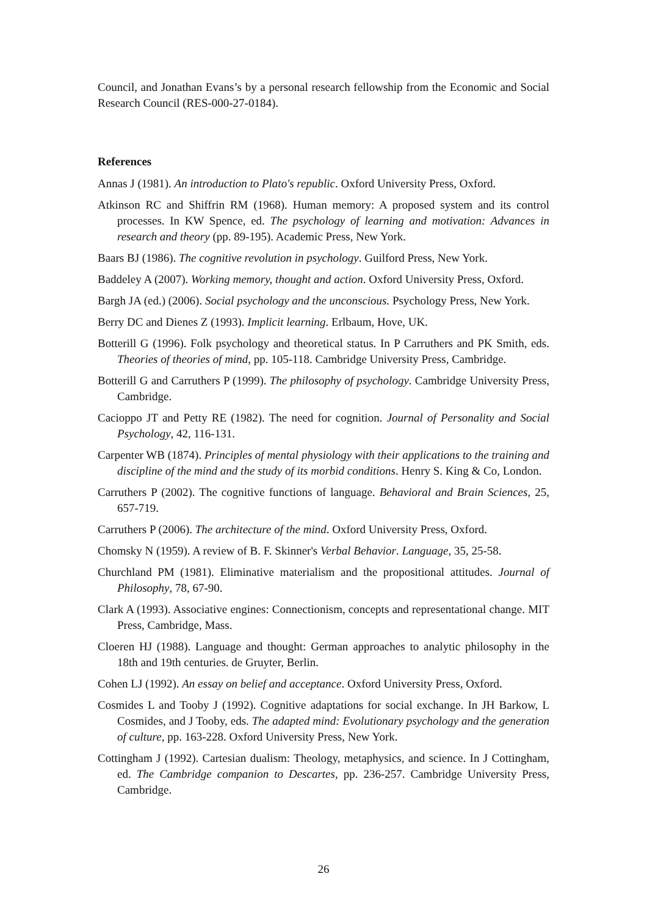Council, and Jonathan Evans’s by a personal research fellowship from the Economic and Social Research Council (RES-000-27-0184).
References
Annas J (1981). An introduction to Plato's republic. Oxford University Press, Oxford.
Atkinson RC and Shiffrin RM (1968). Human memory: A proposed system and its control processes. In KW Spence, ed. The psychology of learning and motivation: Advances in research and theory (pp. 89-195). Academic Press, New York.
Baars BJ (1986). The cognitive revolution in psychology. Guilford Press, New York.
Baddeley A (2007). Working memory, thought and action. Oxford University Press, Oxford.
Bargh JA (ed.) (2006). Social psychology and the unconscious. Psychology Press, New York.
Berry DC and Dienes Z (1993). Implicit learning. Erlbaum, Hove, UK.
Botterill G (1996). Folk psychology and theoretical status. In P Carruthers and PK Smith, eds. Theories of theories of mind, pp. 105-118. Cambridge University Press, Cambridge.
Botterill G and Carruthers P (1999). The philosophy of psychology. Cambridge University Press, Cambridge.
Cacioppo JT and Petty RE (1982). The need for cognition. Journal of Personality and Social Psychology, 42, 116-131.
Carpenter WB (1874). Principles of mental physiology with their applications to the training and discipline of the mind and the study of its morbid conditions. Henry S. King & Co, London.
Carruthers P (2002). The cognitive functions of language. Behavioral and Brain Sciences, 25, 657-719.
Carruthers P (2006). The architecture of the mind. Oxford University Press, Oxford.
Chomsky N (1959). A review of B. F. Skinner's Verbal Behavior. Language, 35, 25-58.
Churchland PM (1981). Eliminative materialism and the propositional attitudes. Journal of Philosophy, 78, 67-90.
Clark A (1993). Associative engines: Connectionism, concepts and representational change. MIT Press, Cambridge, Mass.
Cloeren HJ (1988). Language and thought: German approaches to analytic philosophy in the 18th and 19th centuries. de Gruyter, Berlin.
Cohen LJ (1992). An essay on belief and acceptance. Oxford University Press, Oxford.
Cosmides L and Tooby J (1992). Cognitive adaptations for social exchange. In JH Barkow, L Cosmides, and J Tooby, eds. The adapted mind: Evolutionary psychology and the generation of culture, pp. 163-228. Oxford University Press, New York.
Cottingham J (1992). Cartesian dualism: Theology, metaphysics, and science. In J Cottingham, ed. The Cambridge companion to Descartes, pp. 236-257. Cambridge University Press, Cambridge.
26